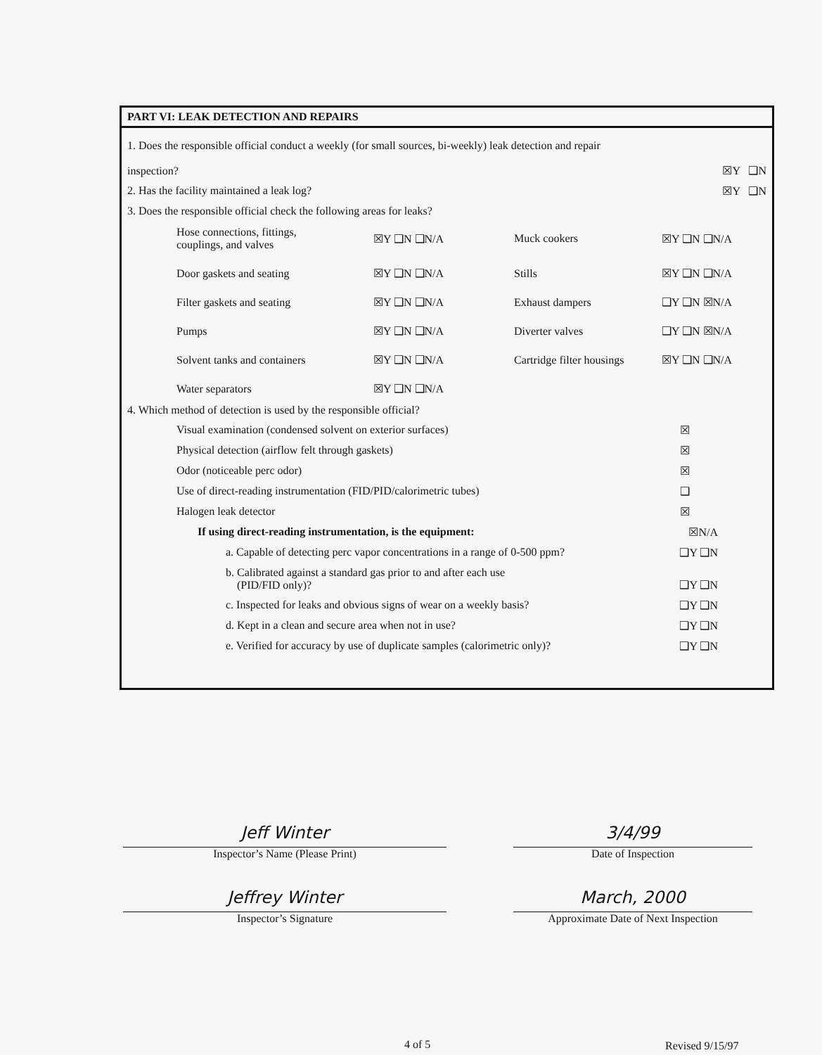PART VI: LEAK DETECTION AND REPAIRS
1. Does the responsible official conduct a weekly (for small sources, bi-weekly) leak detection and repair
inspection? ☒Y ❑N
2. Has the facility maintained a leak log? ☒Y ❑N
3. Does the responsible official check the following areas for leaks?
Hose connections, fittings,
couplings, and valves ☒Y ❑N ❑N/A Muck cookers ☒Y ❑N ❑N/A Door gaskets and seating ☒Y ❑N ❑N/A Stills ☒Y ❑N ❑N/A Filter gaskets and seating ☒Y ❑N ❑N/A Exhaust dampers ❑Y ❑N ☒N/A Pumps ☒Y ❑N ❑N/A Diverter valves ❑Y ❑N ☒N/A Solvent tanks and containers ☒Y ❑N ❑N/A Cartridge filter housings ☒Y ❑N ❑N/A Water separators ☒Y ❑N ❑N/A
4. Which method of detection is used by the responsible official?
Visual examination (condensed solvent on exterior surfaces) ☒
Physical detection (airflow felt through gaskets) ☒
Odor (noticeable perc odor) ☒
Use of direct-reading instrumentation (FID/PID/calorimetric tubes) ❑
Halogen leak detector ☒
If using direct-reading instrumentation, is the equipment: ☒N/A
a. Capable of detecting perc vapor concentrations in a range of 0-500 ppm? ❑Y ❑N
b. Calibrated against a standard gas prior to and after each use
(PID/FID only)? ❑Y ❑N
c. Inspected for leaks and obvious signs of wear on a weekly basis? ❑Y ❑N
d. Kept in a clean and secure area when not in use? ❑Y ❑N
e. Verified for accuracy by use of duplicate samples (calorimetric only)? ❑Y ❑N
Jeff Winter
Inspector’s Name (Please Print)
3/4/99
Date of Inspection
Jeffrey Winter
Inspector’s Signature
March, 2000
Approximate Date of Next Inspection
4 of 5 Revised 9/15/97